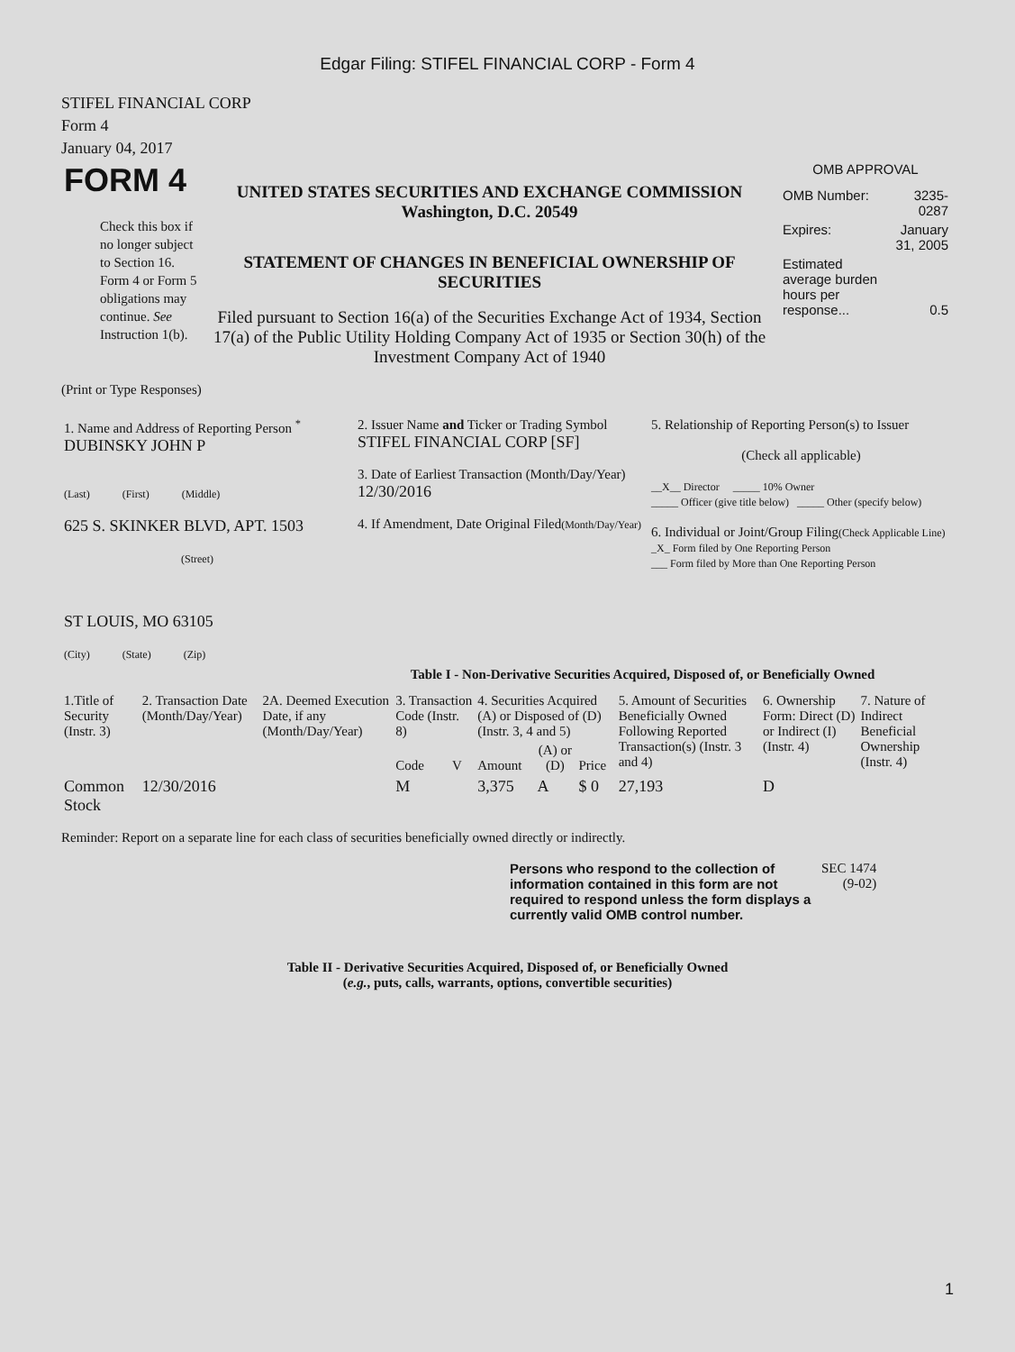Edgar Filing: STIFEL FINANCIAL CORP - Form 4
STIFEL FINANCIAL CORP
Form 4
January 04, 2017
| FORM 4 Check this box if no longer subject to Section 16. Form 4 or Form 5 obligations may continue. See Instruction 1(b). | UNITED STATES SECURITIES AND EXCHANGE COMMISSION Washington, D.C. 20549 STATEMENT OF CHANGES IN BENEFICIAL OWNERSHIP OF SECURITIES Filed pursuant to Section 16(a) of the Securities Exchange Act of 1934, Section 17(a) of the Public Utility Holding Company Act of 1935 or Section 30(h) of the Investment Company Act of 1940 | OMB APPROVAL / OMB Number: / 3235-0287 / / Expires: / January 31, 2005 / / Estimated average burden hours per response... / 0.5 / |
(Print or Type Responses)
| 1. Name and Address of Reporting Person <sup>*</sup> DUBINSKY JOHN P (Last) (First) (Middle) 625 S. SKINKER BLVD, APT. 1503 (Street) ST LOUIS, MO 63105 (City) (State) (Zip) | 2. Issuer Name and Ticker or Trading Symbol STIFEL FINANCIAL CORP [SF] 3. Date of Earliest Transaction (Month/Day/Year) 12/30/2016 4. If Amendment, Date Original Filed (Month/Day/Year) | 5. Relationship of Reporting Person(s) to Issuer (Check all applicable) __X__ Director _____ 10% Owner _____ Officer (give title below) _____ Other (specify below) 6. Individual or Joint/Group Filing (Check Applicable Line) _X_ Form filed by One Reporting Person ___ Form filed by More than One Reporting Person |
Table I - Non-Derivative Securities Acquired, Disposed of, or Beneficially Owned
| 1.Title of Security (Instr. 3) | 2. Transaction Date (Month/Day/Year) | 2A. Deemed Execution Date, if any (Month/Day/Year) | 3. Transaction Code (Instr. 8) | | 4. Securities Acquired (A) or Disposed of (D) (Instr. 3, 4 and 5) | | | 5. Amount of Securities Beneficially Owned Following Reported Transaction(s) (Instr. 3 and 4) | 6. Ownership Form: Direct (D) or Indirect (I) (Instr. 4) | 7. Nature of Indirect Beneficial Ownership (Instr. 4) |
| --- | --- | --- | --- | --- | --- | --- | --- | --- | --- | --- |
| | | | Code | V | Amount | (A) or (D) | Price | | | |
| Common Stock | 12/30/2016 | | M | | 3,375 | A | $ 0 | 27,193 | D | |
Reminder: Report on a separate line for each class of securities beneficially owned directly or indirectly.
| Persons who respond to the collection of information contained in this form are not required to respond unless the form displays a currently valid OMB control number. | SEC 1474 (9-02) |
Table II - Derivative Securities Acquired, Disposed of, or Beneficially Owned
(e.g., puts, calls, warrants, options, convertible securities)
1